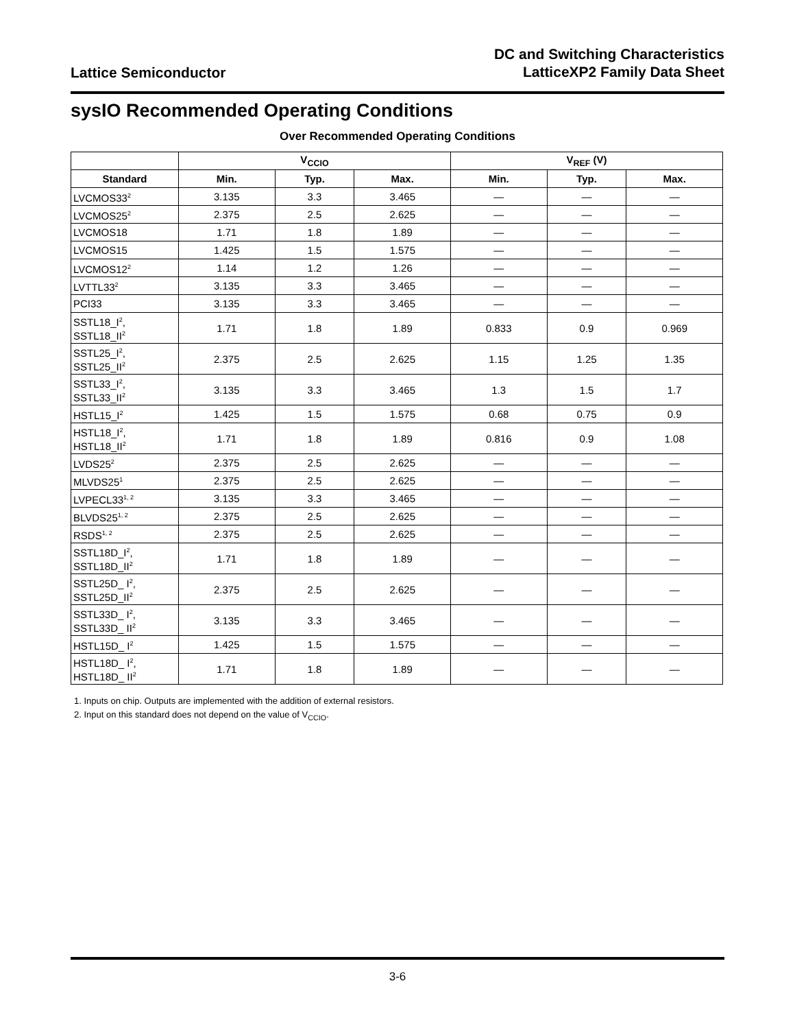Lattice Semiconductor
DC and Switching Characteristics
LatticeXP2 Family Data Sheet
sysIO Recommended Operating Conditions
Over Recommended Operating Conditions
| | V<sub>CCIO</sub> | | | V<sub>REF</sub> (V) | | |
| --- | --- | --- | --- | --- | --- | --- |
| Standard | Min. | Typ. | Max. | Min. | Typ. | Max. |
| LVCMOS33<sup>2</sup> | 3.135 | 3.3 | 3.465 | — | — | — |
| LVCMOS25<sup>2</sup> | 2.375 | 2.5 | 2.625 | — | — | — |
| LVCMOS18 | 1.71 | 1.8 | 1.89 | — | — | — |
| LVCMOS15 | 1.425 | 1.5 | 1.575 | — | — | — |
| LVCMOS12<sup>2</sup> | 1.14 | 1.2 | 1.26 | — | — | — |
| LVTTL33<sup>2</sup> | 3.135 | 3.3 | 3.465 | — | — | — |
| PCI33 | 3.135 | 3.3 | 3.465 | — | — | — |
| SSTL18_I<sup>2</sup>, SSTL18_II<sup>2</sup> | 1.71 | 1.8 | 1.89 | 0.833 | 0.9 | 0.969 |
| SSTL25_I<sup>2</sup>, SSTL25_II<sup>2</sup> | 2.375 | 2.5 | 2.625 | 1.15 | 1.25 | 1.35 |
| SSTL33_I<sup>2</sup>, SSTL33_II<sup>2</sup> | 3.135 | 3.3 | 3.465 | 1.3 | 1.5 | 1.7 |
| HSTL15_I<sup>2</sup> | 1.425 | 1.5 | 1.575 | 0.68 | 0.75 | 0.9 |
| HSTL18_I<sup>2</sup>, HSTL18_II<sup>2</sup> | 1.71 | 1.8 | 1.89 | 0.816 | 0.9 | 1.08 |
| LVDS25<sup>2</sup> | 2.375 | 2.5 | 2.625 | — | — | — |
| MLVDS25<sup>1</sup> | 2.375 | 2.5 | 2.625 | — | — | — |
| LVPECL33<sup>1, 2</sup> | 3.135 | 3.3 | 3.465 | — | — | — |
| BLVDS25<sup>1, 2</sup> | 2.375 | 2.5 | 2.625 | — | — | — |
| RSDS<sup>1, 2</sup> | 2.375 | 2.5 | 2.625 | — | — | — |
| SSTL18D_I<sup>2</sup>, SSTL18D_II<sup>2</sup> | 1.71 | 1.8 | 1.89 | — | — | — |
| SSTL25D_ I<sup>2</sup>, SSTL25D_II<sup>2</sup> | 2.375 | 2.5 | 2.625 | — | — | — |
| SSTL33D_ I<sup>2</sup>, SSTL33D_ II<sup>2</sup> | 3.135 | 3.3 | 3.465 | — | — | — |
| HSTL15D_ I<sup>2</sup> | 1.425 | 1.5 | 1.575 | — | — | — |
| HSTL18D_ I<sup>2</sup>, HSTL18D_ II<sup>2</sup> | 1.71 | 1.8 | 1.89 | — | — | — |
1. Inputs on chip. Outputs are implemented with the addition of external resistors.
2. Input on this standard does not depend on the value of V<sub>CCIO</sub>.
3-6